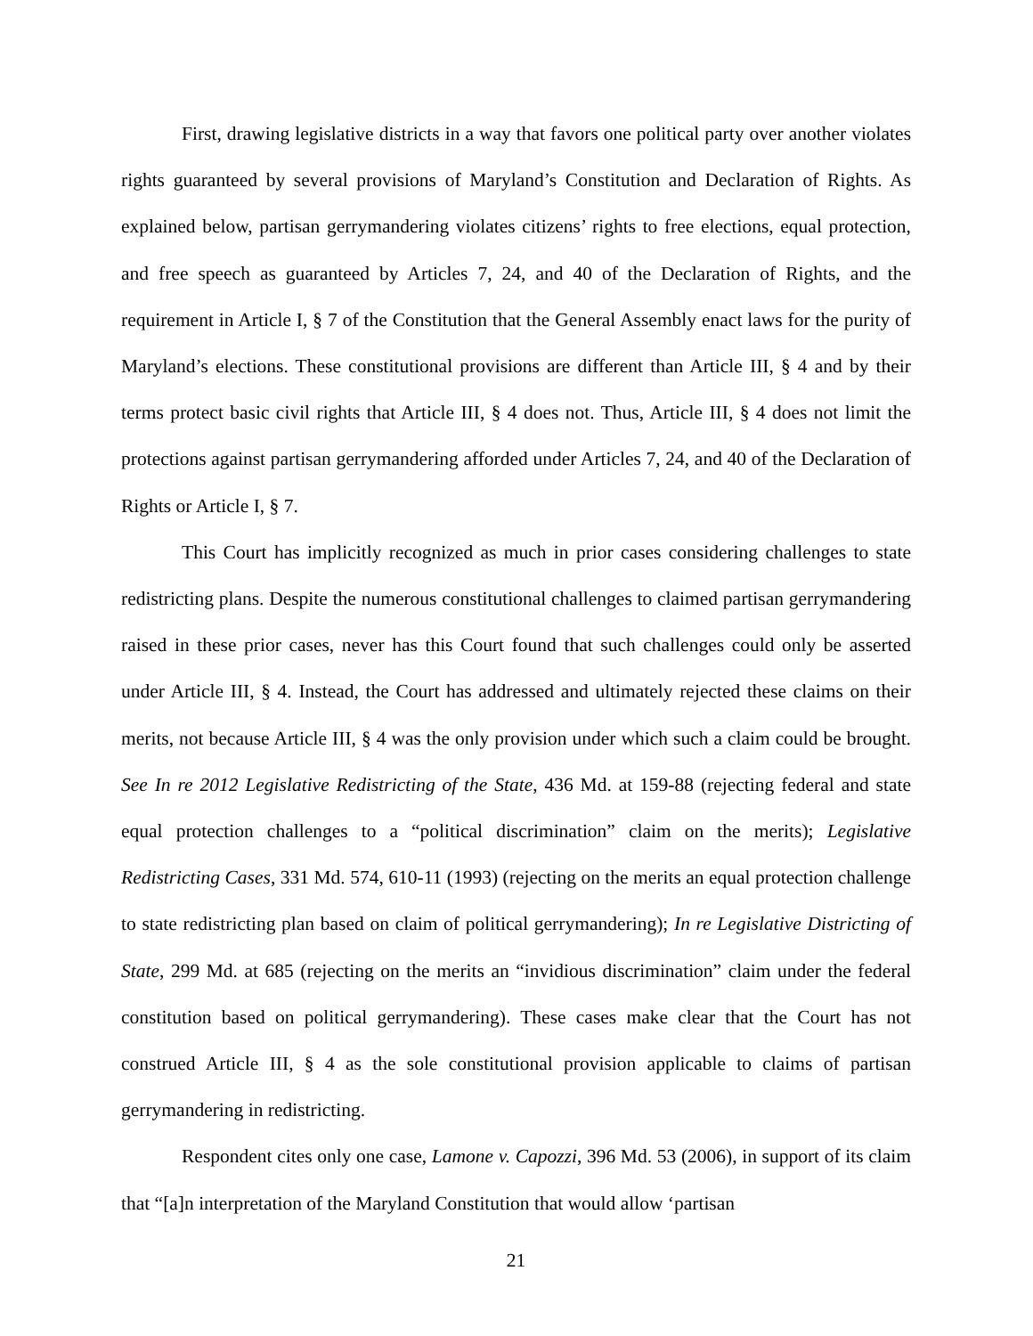First, drawing legislative districts in a way that favors one political party over another violates rights guaranteed by several provisions of Maryland’s Constitution and Declaration of Rights. As explained below, partisan gerrymandering violates citizens’ rights to free elections, equal protection, and free speech as guaranteed by Articles 7, 24, and 40 of the Declaration of Rights, and the requirement in Article I, § 7 of the Constitution that the General Assembly enact laws for the purity of Maryland’s elections. These constitutional provisions are different than Article III, § 4 and by their terms protect basic civil rights that Article III, § 4 does not. Thus, Article III, § 4 does not limit the protections against partisan gerrymandering afforded under Articles 7, 24, and 40 of the Declaration of Rights or Article I, § 7.
This Court has implicitly recognized as much in prior cases considering challenges to state redistricting plans. Despite the numerous constitutional challenges to claimed partisan gerrymandering raised in these prior cases, never has this Court found that such challenges could only be asserted under Article III, § 4. Instead, the Court has addressed and ultimately rejected these claims on their merits, not because Article III, § 4 was the only provision under which such a claim could be brought. See In re 2012 Legislative Redistricting of the State, 436 Md. at 159-88 (rejecting federal and state equal protection challenges to a “political discrimination” claim on the merits); Legislative Redistricting Cases, 331 Md. 574, 610-11 (1993) (rejecting on the merits an equal protection challenge to state redistricting plan based on claim of political gerrymandering); In re Legislative Districting of State, 299 Md. at 685 (rejecting on the merits an “invidious discrimination” claim under the federal constitution based on political gerrymandering). These cases make clear that the Court has not construed Article III, § 4 as the sole constitutional provision applicable to claims of partisan gerrymandering in redistricting.
Respondent cites only one case, Lamone v. Capozzi, 396 Md. 53 (2006), in support of its claim that “[a]n interpretation of the Maryland Constitution that would allow ‘partisan
21